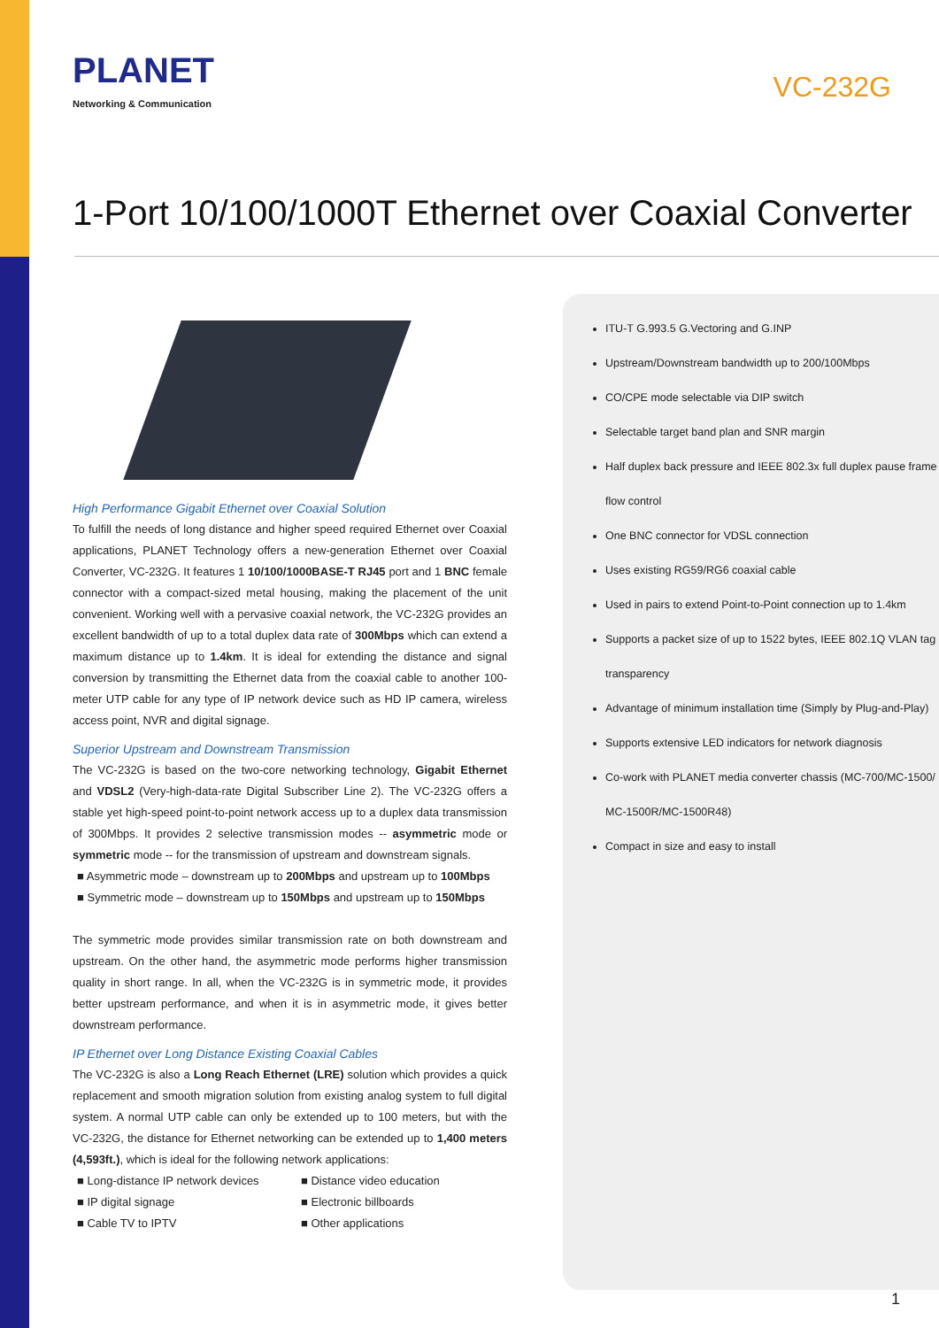PLANET
Networking & Communication
VC-232G
1-Port 10/100/1000T Ethernet over Coaxial Converter
High Performance Gigabit Ethernet over Coaxial Solution
To fulfill the needs of long distance and higher speed required Ethernet over Coaxial applications, PLANET Technology offers a new-generation Ethernet over Coaxial Converter, VC-232G. It features 1 10/100/1000BASE-T RJ45 port and 1 BNC female connector with a compact-sized metal housing, making the placement of the unit convenient. Working well with a pervasive coaxial network, the VC-232G provides an excellent bandwidth of up to a total duplex data rate of 300Mbps which can extend a maximum distance up to 1.4km. It is ideal for extending the distance and signal conversion by transmitting the Ethernet data from the coaxial cable to another 100-meter UTP cable for any type of IP network device such as HD IP camera, wireless access point, NVR and digital signage.
Superior Upstream and Downstream Transmission
The VC-232G is based on the two-core networking technology, Gigabit Ethernet and VDSL2 (Very-high-data-rate Digital Subscriber Line 2). The VC-232G offers a stable yet high-speed point-to-point network access up to a duplex data transmission of 300Mbps. It provides 2 selective transmission modes -- asymmetric mode or symmetric mode -- for the transmission of upstream and downstream signals.
■ Asymmetric mode – downstream up to 200Mbps and upstream up to 100Mbps
■ Symmetric mode – downstream up to 150Mbps and upstream up to 150Mbps
The symmetric mode provides similar transmission rate on both downstream and upstream. On the other hand, the asymmetric mode performs higher transmission quality in short range. In all, when the VC-232G is in symmetric mode, it provides better upstream performance, and when it is in asymmetric mode, it gives better downstream performance.
IP Ethernet over Long Distance Existing Coaxial Cables
The VC-232G is also a Long Reach Ethernet (LRE) solution which provides a quick replacement and smooth migration solution from existing analog system to full digital system. A normal UTP cable can only be extended up to 100 meters, but with the VC-232G, the distance for Ethernet networking can be extended up to 1,400 meters (4,593ft.), which is ideal for the following network applications:
■ Long-distance IP network devices
■ Distance video education
■ IP digital signage
■ Electronic billboards
■ Cable TV to IPTV
■ Other applications
ITU-T G.993.5 G.Vectoring and G.INP
Upstream/Downstream bandwidth up to 200/100Mbps
CO/CPE mode selectable via DIP switch
Selectable target band plan and SNR margin
Half duplex back pressure and IEEE 802.3x full duplex pause frame flow control
One BNC connector for VDSL connection
Uses existing RG59/RG6 coaxial cable
Used in pairs to extend Point-to-Point connection up to 1.4km
Supports a packet size of up to 1522 bytes, IEEE 802.1Q VLAN tag transparency
Advantage of minimum installation time (Simply by Plug-and-Play)
Supports extensive LED indicators for network diagnosis
Co-work with PLANET media converter chassis (MC-700/MC-1500/ MC-1500R/MC-1500R48)
Compact in size and easy to install
1